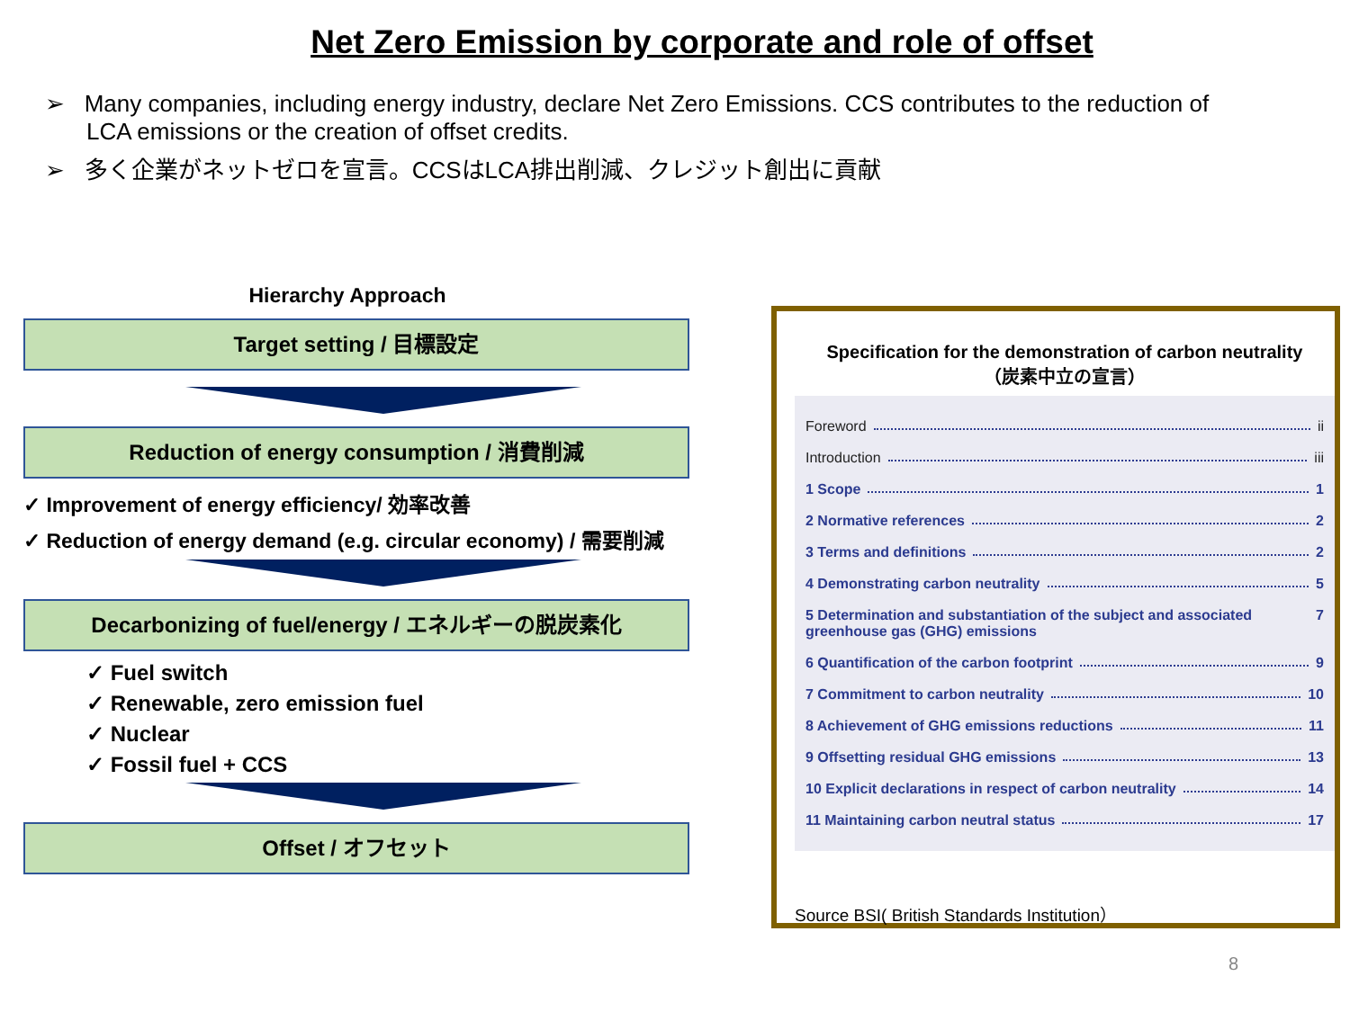Net Zero Emission by corporate and role of offset
➢ Many companies, including energy industry, declare Net Zero Emissions. CCS contributes to the reduction of LCA emissions or the creation of offset credits.
➢ 多く企業がネットゼロを宣言。CCSはLCA排出削減、クレジット創出に貢献
Hierarchy Approach
Target setting / 目標設定
Reduction of energy consumption / 消費削減
✓ Improvement of energy efficiency/ 効率改善
✓ Reduction of energy demand (e.g. circular economy) / 需要削減
Decarbonizing of fuel/energy / エネルギーの脱炭素化
✓ Fuel switch
✓ Renewable, zero emission fuel
✓ Nuclear
✓ Fossil fuel + CCS
Offset / オフセット
Specification for the demonstration of carbon neutrality
（炭素中立の宣言）
Foreword ii
Introduction iii
1 Scope 1
2 Normative references 2
3 Terms and definitions 2
4 Demonstrating carbon neutrality 5
5 Determination and substantiation of the subject and associated greenhouse gas (GHG) emissions 7
6 Quantification of the carbon footprint 9
7 Commitment to carbon neutrality 10
8 Achievement of GHG emissions reductions 11
9 Offsetting residual GHG emissions 13
10 Explicit declarations in respect of carbon neutrality 14
11 Maintaining carbon neutral status 17
Source BSI( British Standards Institution）
8